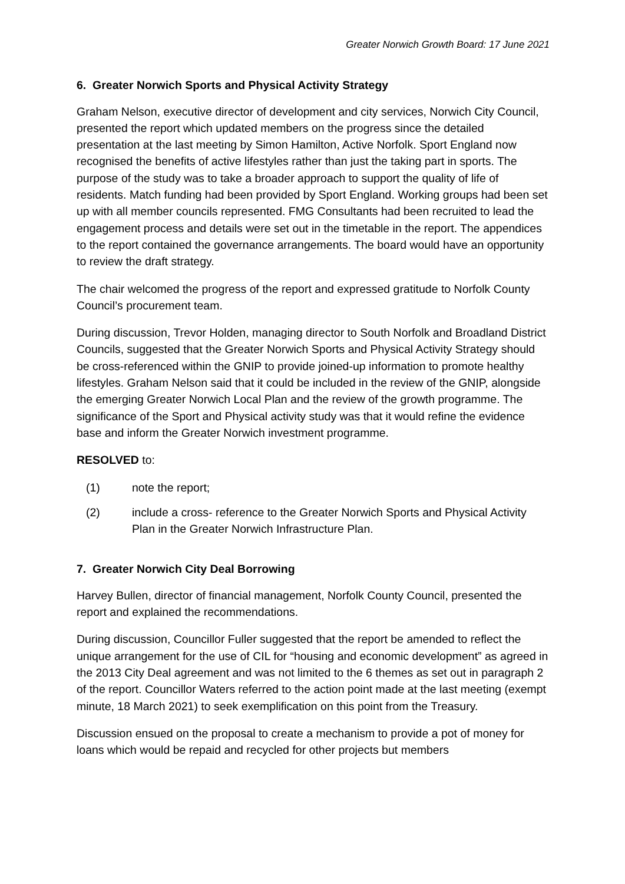Greater Norwich Growth Board: 17 June 2021
6. Greater Norwich Sports and Physical Activity Strategy
Graham Nelson, executive director of development and city services, Norwich City Council, presented the report which updated members on the progress since the detailed presentation at the last meeting by Simon Hamilton, Active Norfolk. Sport England now recognised the benefits of active lifestyles rather than just the taking part in sports. The purpose of the study was to take a broader approach to support the quality of life of residents. Match funding had been provided by Sport England. Working groups had been set up with all member councils represented. FMG Consultants had been recruited to lead the engagement process and details were set out in the timetable in the report. The appendices to the report contained the governance arrangements. The board would have an opportunity to review the draft strategy.
The chair welcomed the progress of the report and expressed gratitude to Norfolk County Council’s procurement team.
During discussion, Trevor Holden, managing director to South Norfolk and Broadland District Councils, suggested that the Greater Norwich Sports and Physical Activity Strategy should be cross-referenced within the GNIP to provide joined-up information to promote healthy lifestyles. Graham Nelson said that it could be included in the review of the GNIP, alongside the emerging Greater Norwich Local Plan and the review of the growth programme. The significance of the Sport and Physical activity study was that it would refine the evidence base and inform the Greater Norwich investment programme.
RESOLVED to:
(1) note the report;
(2) include a cross- reference to the Greater Norwich Sports and Physical Activity Plan in the Greater Norwich Infrastructure Plan.
7. Greater Norwich City Deal Borrowing
Harvey Bullen, director of financial management, Norfolk County Council, presented the report and explained the recommendations.
During discussion, Councillor Fuller suggested that the report be amended to reflect the unique arrangement for the use of CIL for “housing and economic development” as agreed in the 2013 City Deal agreement and was not limited to the 6 themes as set out in paragraph 2 of the report. Councillor Waters referred to the action point made at the last meeting (exempt minute, 18 March 2021) to seek exemplification on this point from the Treasury.
Discussion ensued on the proposal to create a mechanism to provide a pot of money for loans which would be repaid and recycled for other projects but members